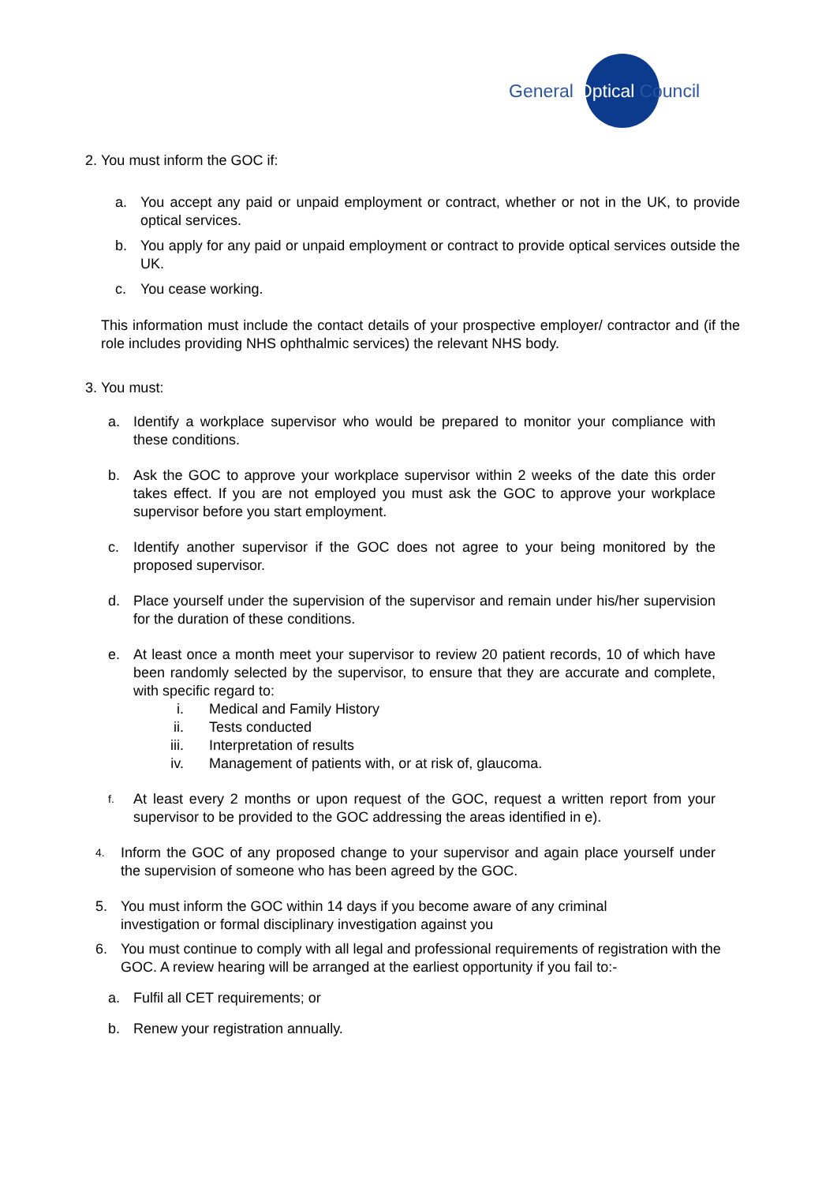General Optical Council
2.
You must inform the GOC if:
a. You accept any paid or unpaid employment or contract, whether or not in the UK, to provide optical services.
b. You apply for any paid or unpaid employment or contract to provide optical services outside the UK.
c. You cease working.
This information must include the contact details of your prospective employer/ contractor and (if the role includes providing NHS ophthalmic services) the relevant NHS body.
3.
You must:
a. Identify a workplace supervisor who would be prepared to monitor your compliance with these conditions.
b. Ask the GOC to approve your workplace supervisor within 2 weeks of the date this order takes effect. If you are not employed you must ask the GOC to approve your workplace supervisor before you start employment.
c. Identify another supervisor if the GOC does not agree to your being monitored by the proposed supervisor.
d. Place yourself under the supervision of the supervisor and remain under his/her supervision for the duration of these conditions.
e. At least once a month meet your supervisor to review 20 patient records, 10 of which have been randomly selected by the supervisor, to ensure that they are accurate and complete, with specific regard to:
i. Medical and Family History
ii. Tests conducted
iii. Interpretation of results
iv. Management of patients with, or at risk of, glaucoma.
f.
At least every 2 months or upon request of the GOC, request a written report from your supervisor to be provided to the GOC addressing the areas identified in e).
4.
Inform the GOC of any proposed change to your supervisor and again place yourself under the supervision of someone who has been agreed by the GOC.
5. You must inform the GOC within 14 days if you become aware of any criminal
investigation or formal disciplinary investigation against you
6. You must continue to comply with all legal and professional requirements of registration with the GOC. A review hearing will be arranged at the earliest opportunity if you fail to:-
a. Fulfil all CET requirements; or
b. Renew your registration annually.